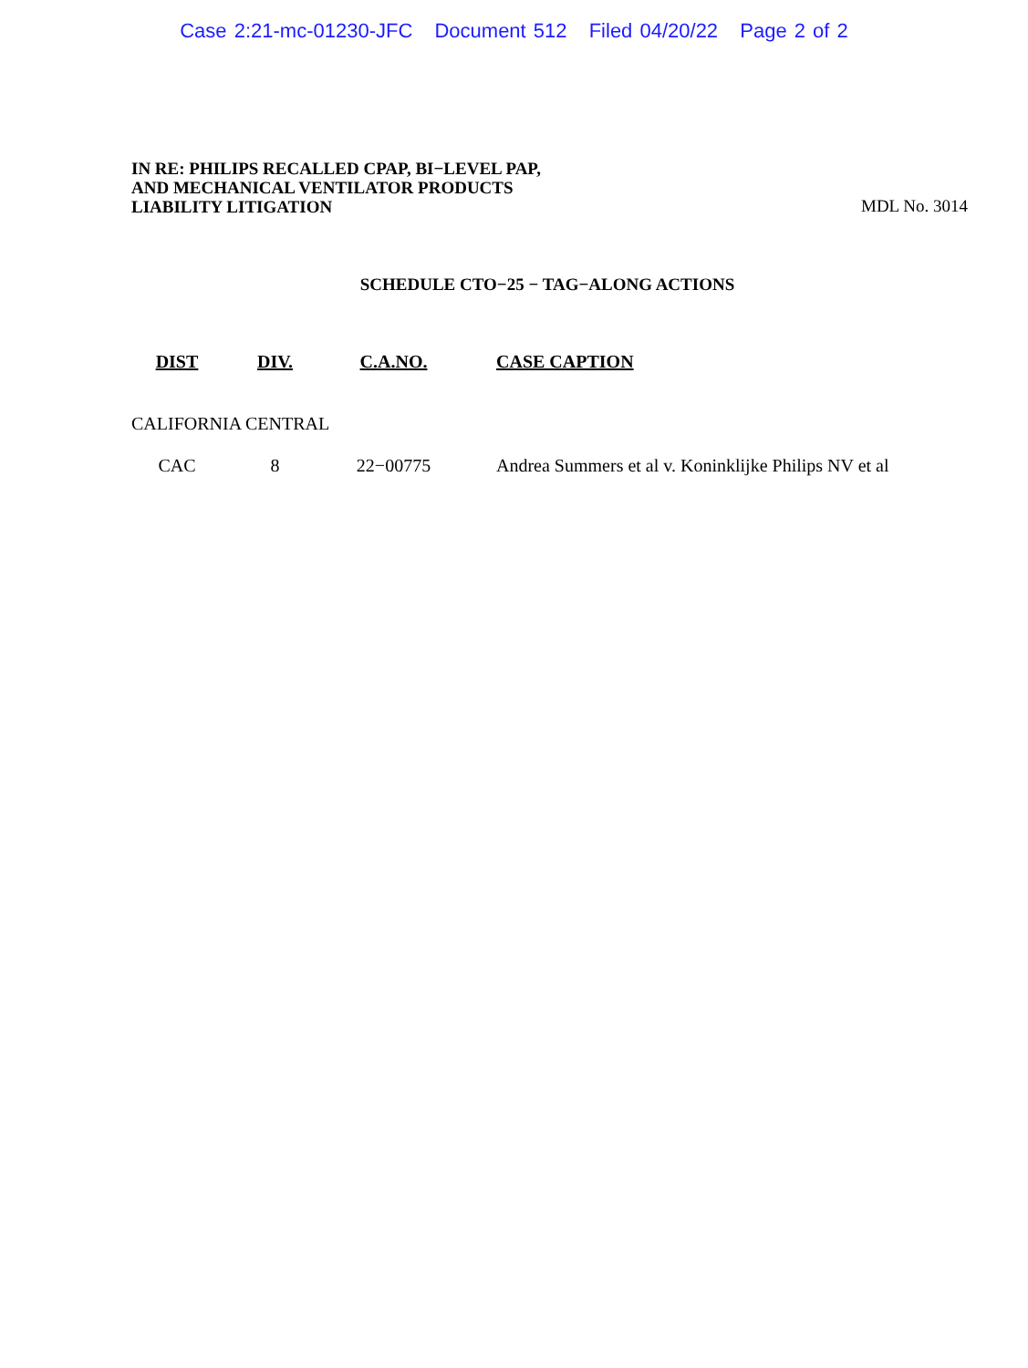Case 2:21-mc-01230-JFC Document 512 Filed 04/20/22 Page 2 of 2
IN RE: PHILIPS RECALLED CPAP, BI−LEVEL PAP,
AND MECHANICAL VENTILATOR PRODUCTS
LIABILITY LITIGATION
MDL No. 3014
SCHEDULE CTO−25 − TAG−ALONG ACTIONS
| DIST | DIV. | C.A.NO. | CASE CAPTION |
| --- | --- | --- | --- |
| CALIFORNIA CENTRAL | | | |
| CAC | 8 | 22−00775 | Andrea Summers et al v. Koninklijke Philips NV et al |